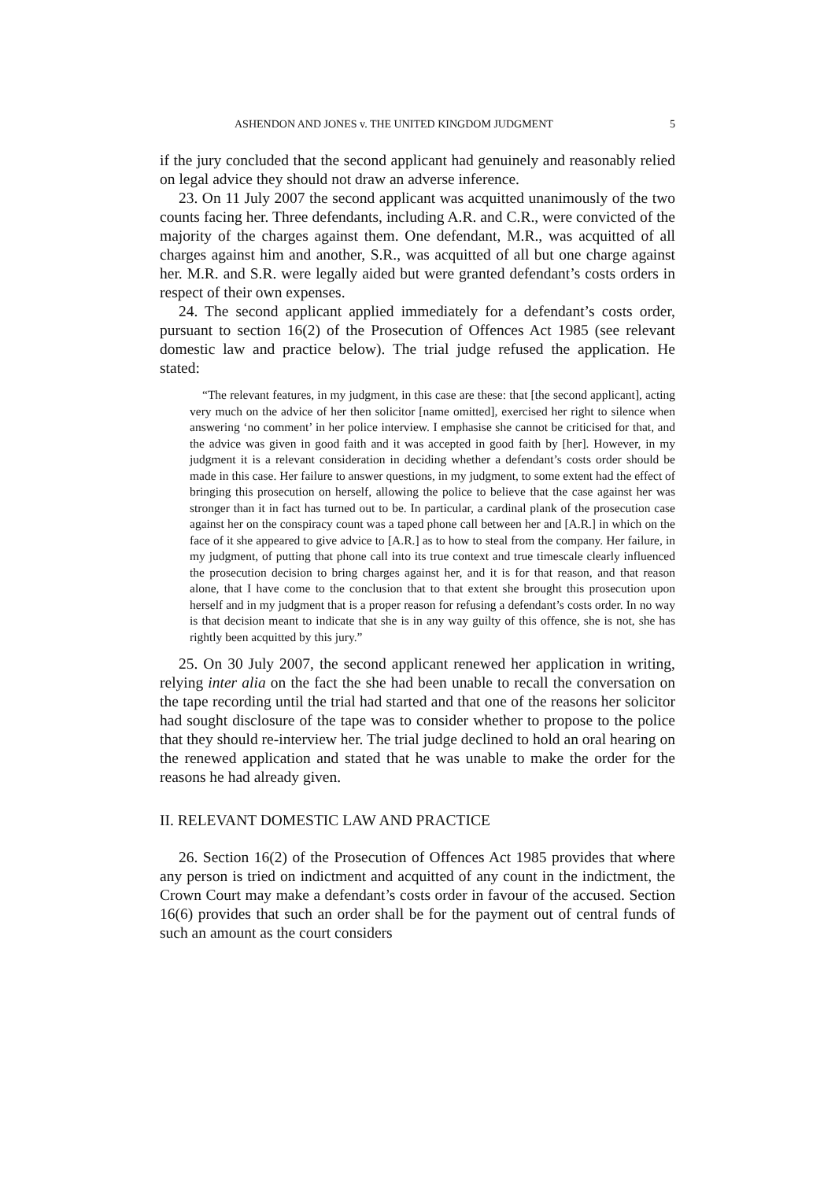ASHENDON AND JONES v. THE UNITED KINGDOM JUDGMENT 5
if the jury concluded that the second applicant had genuinely and reasonably relied on legal advice they should not draw an adverse inference.
23. On 11 July 2007 the second applicant was acquitted unanimously of the two counts facing her. Three defendants, including A.R. and C.R., were convicted of the majority of the charges against them. One defendant, M.R., was acquitted of all charges against him and another, S.R., was acquitted of all but one charge against her. M.R. and S.R. were legally aided but were granted defendant’s costs orders in respect of their own expenses.
24. The second applicant applied immediately for a defendant’s costs order, pursuant to section 16(2) of the Prosecution of Offences Act 1985 (see relevant domestic law and practice below). The trial judge refused the application. He stated:
“The relevant features, in my judgment, in this case are these: that [the second applicant], acting very much on the advice of her then solicitor [name omitted], exercised her right to silence when answering ‘no comment’ in her police interview. I emphasise she cannot be criticised for that, and the advice was given in good faith and it was accepted in good faith by [her]. However, in my judgment it is a relevant consideration in deciding whether a defendant’s costs order should be made in this case. Her failure to answer questions, in my judgment, to some extent had the effect of bringing this prosecution on herself, allowing the police to believe that the case against her was stronger than it in fact has turned out to be. In particular, a cardinal plank of the prosecution case against her on the conspiracy count was a taped phone call between her and [A.R.] in which on the face of it she appeared to give advice to [A.R.] as to how to steal from the company. Her failure, in my judgment, of putting that phone call into its true context and true timescale clearly influenced the prosecution decision to bring charges against her, and it is for that reason, and that reason alone, that I have come to the conclusion that to that extent she brought this prosecution upon herself and in my judgment that is a proper reason for refusing a defendant’s costs order. In no way is that decision meant to indicate that she is in any way guilty of this offence, she is not, she has rightly been acquitted by this jury.”
25. On 30 July 2007, the second applicant renewed her application in writing, relying inter alia on the fact the she had been unable to recall the conversation on the tape recording until the trial had started and that one of the reasons her solicitor had sought disclosure of the tape was to consider whether to propose to the police that they should re-interview her. The trial judge declined to hold an oral hearing on the renewed application and stated that he was unable to make the order for the reasons he had already given.
II. RELEVANT DOMESTIC LAW AND PRACTICE
26. Section 16(2) of the Prosecution of Offences Act 1985 provides that where any person is tried on indictment and acquitted of any count in the indictment, the Crown Court may make a defendant’s costs order in favour of the accused. Section 16(6) provides that such an order shall be for the payment out of central funds of such an amount as the court considers